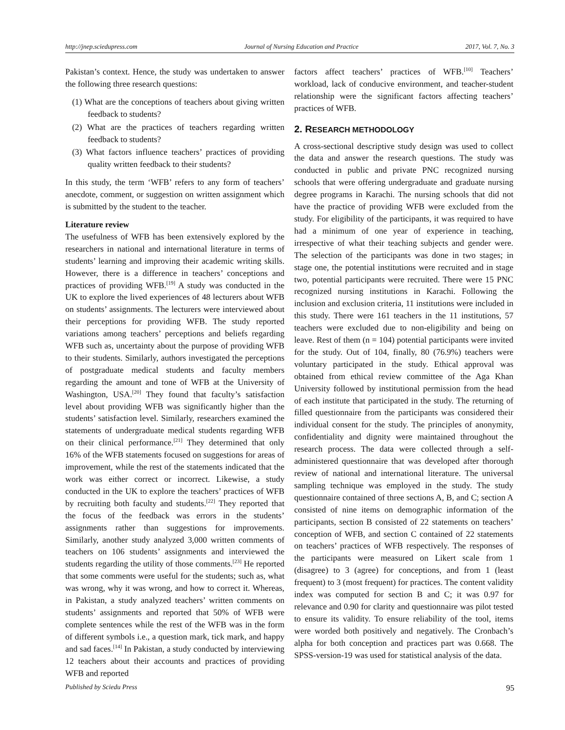http://jnep.sciedupress.com Journal of Nursing Education and Practice 2017, Vol. 7, No. 3
Pakistan’s context. Hence, the study was undertaken to answer the following three research questions:
(1) What are the conceptions of teachers about giving written feedback to students?
(2) What are the practices of teachers regarding written feedback to students?
(3) What factors influence teachers’ practices of providing quality written feedback to their students?
In this study, the term ‘WFB’ refers to any form of teachers’ anecdote, comment, or suggestion on written assignment which is submitted by the student to the teacher.
Literature review
The usefulness of WFB has been extensively explored by the researchers in national and international literature in terms of students’ learning and improving their academic writing skills. However, there is a difference in teachers’ conceptions and practices of providing WFB.<sup>[19]</sup> A study was conducted in the UK to explore the lived experiences of 48 lecturers about WFB on students’ assignments. The lecturers were interviewed about their perceptions for providing WFB. The study reported variations among teachers’ perceptions and beliefs regarding WFB such as, uncertainty about the purpose of providing WFB to their students. Similarly, authors investigated the perceptions of postgraduate medical students and faculty members regarding the amount and tone of WFB at the University of Washington, USA.<sup>[20]</sup> They found that faculty’s satisfaction level about providing WFB was significantly higher than the students’ satisfaction level. Similarly, researchers examined the statements of undergraduate medical students regarding WFB on their clinical performance.<sup>[21]</sup> They determined that only 16% of the WFB statements focused on suggestions for areas of improvement, while the rest of the statements indicated that the work was either correct or incorrect. Likewise, a study conducted in the UK to explore the teachers’ practices of WFB by recruiting both faculty and students.<sup>[22]</sup> They reported that the focus of the feedback was errors in the students’ assignments rather than suggestions for improvements. Similarly, another study analyzed 3,000 written comments of teachers on 106 students’ assignments and interviewed the students regarding the utility of those comments.<sup>[23]</sup> He reported that some comments were useful for the students; such as, what was wrong, why it was wrong, and how to correct it. Whereas, in Pakistan, a study analyzed teachers’ written comments on students’ assignments and reported that 50% of WFB were complete sentences while the rest of the WFB was in the form of different symbols i.e., a question mark, tick mark, and happy and sad faces.<sup>[14]</sup> In Pakistan, a study conducted by interviewing 12 teachers about their accounts and practices of providing WFB and reported
factors affect teachers’ practices of WFB.<sup>[10]</sup> Teachers’ workload, lack of conducive environment, and teacher-student relationship were the significant factors affecting teachers’ practices of WFB.
2. RESEARCH METHODOLOGY
A cross-sectional descriptive study design was used to collect the data and answer the research questions. The study was conducted in public and private PNC recognized nursing schools that were offering undergraduate and graduate nursing degree programs in Karachi. The nursing schools that did not have the practice of providing WFB were excluded from the study. For eligibility of the participants, it was required to have had a minimum of one year of experience in teaching, irrespective of what their teaching subjects and gender were. The selection of the participants was done in two stages; in stage one, the potential institutions were recruited and in stage two, potential participants were recruited. There were 15 PNC recognized nursing institutions in Karachi. Following the inclusion and exclusion criteria, 11 institutions were included in this study. There were 161 teachers in the 11 institutions, 57 teachers were excluded due to non-eligibility and being on leave. Rest of them (n = 104) potential participants were invited for the study. Out of 104, finally, 80 (76.9%) teachers were voluntary participated in the study. Ethical approval was obtained from ethical review committee of the Aga Khan University followed by institutional permission from the head of each institute that participated in the study. The returning of filled questionnaire from the participants was considered their individual consent for the study. The principles of anonymity, confidentiality and dignity were maintained throughout the research process. The data were collected through a self-administered questionnaire that was developed after thorough review of national and international literature. The universal sampling technique was employed in the study. The study questionnaire contained of three sections A, B, and C; section A consisted of nine items on demographic information of the participants, section B consisted of 22 statements on teachers’ conception of WFB, and section C contained of 22 statements on teachers’ practices of WFB respectively. The responses of the participants were measured on Likert scale from 1 (disagree) to 3 (agree) for conceptions, and from 1 (least frequent) to 3 (most frequent) for practices. The content validity index was computed for section B and C; it was 0.97 for relevance and 0.90 for clarity and questionnaire was pilot tested to ensure its validity. To ensure reliability of the tool, items were worded both positively and negatively. The Cronbach’s alpha for both conception and practices part was 0.668. The SPSS-version-19 was used for statistical analysis of the data.
Published by Sciedu Press 95